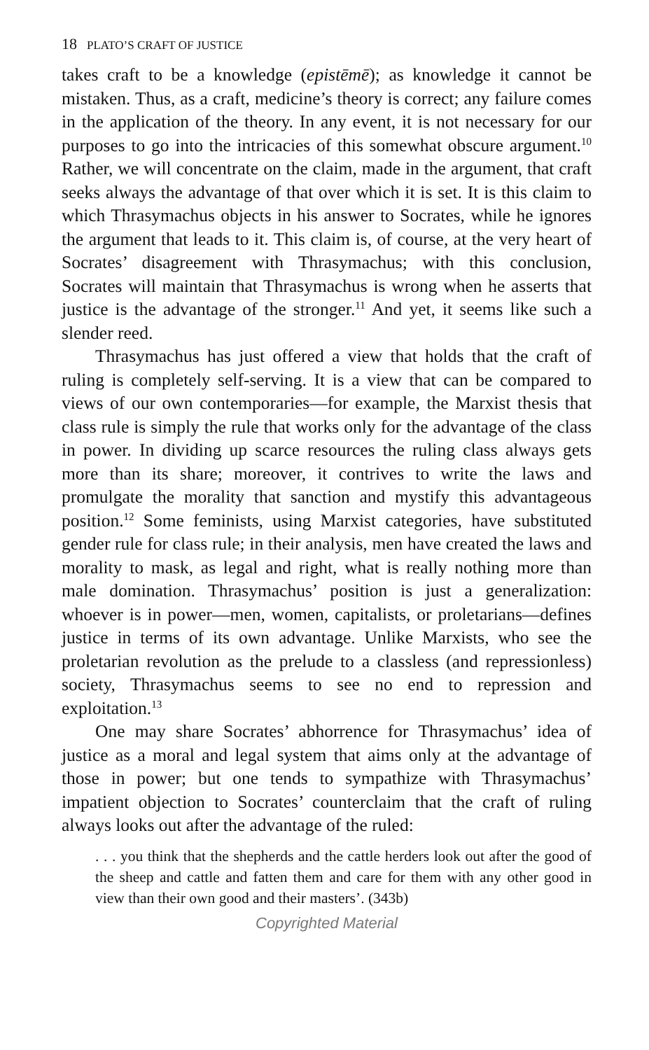18 PLATO’S CRAFT OF JUSTICE
takes craft to be a knowledge (epistēmē); as knowledge it cannot be mistaken. Thus, as a craft, medicine’s theory is correct; any failure comes in the application of the theory. In any event, it is not necessary for our purposes to go into the intricacies of this somewhat obscure argument.<sup>10</sup> Rather, we will concentrate on the claim, made in the argument, that craft seeks always the advantage of that over which it is set. It is this claim to which Thrasymachus objects in his answer to Socrates, while he ignores the argument that leads to it. This claim is, of course, at the very heart of Socrates’ disagreement with Thrasymachus; with this conclusion, Socrates will maintain that Thrasymachus is wrong when he asserts that justice is the advantage of the stronger.<sup>11</sup> And yet, it seems like such a slender reed.
Thrasymachus has just offered a view that holds that the craft of ruling is completely self-serving. It is a view that can be compared to views of our own contemporaries—for example, the Marxist thesis that class rule is simply the rule that works only for the advantage of the class in power. In dividing up scarce resources the ruling class always gets more than its share; moreover, it contrives to write the laws and promulgate the morality that sanction and mystify this advantageous position.<sup>12</sup> Some feminists, using Marxist categories, have substituted gender rule for class rule; in their analysis, men have created the laws and morality to mask, as legal and right, what is really nothing more than male domination. Thrasymachus’ position is just a generalization: whoever is in power—men, women, capitalists, or proletarians—defines justice in terms of its own advantage. Unlike Marxists, who see the proletarian revolution as the prelude to a classless (and repressionless) society, Thrasymachus seems to see no end to repression and exploitation.<sup>13</sup>
One may share Socrates’ abhorrence for Thrasymachus’ idea of justice as a moral and legal system that aims only at the advantage of those in power; but one tends to sympathize with Thrasymachus’ impatient objection to Socrates’ counterclaim that the craft of ruling always looks out after the advantage of the ruled:
. . . you think that the shepherds and the cattle herders look out after the good of the sheep and cattle and fatten them and care for them with any other good in view than their own good and their masters’. (343b)
Copyrighted Material